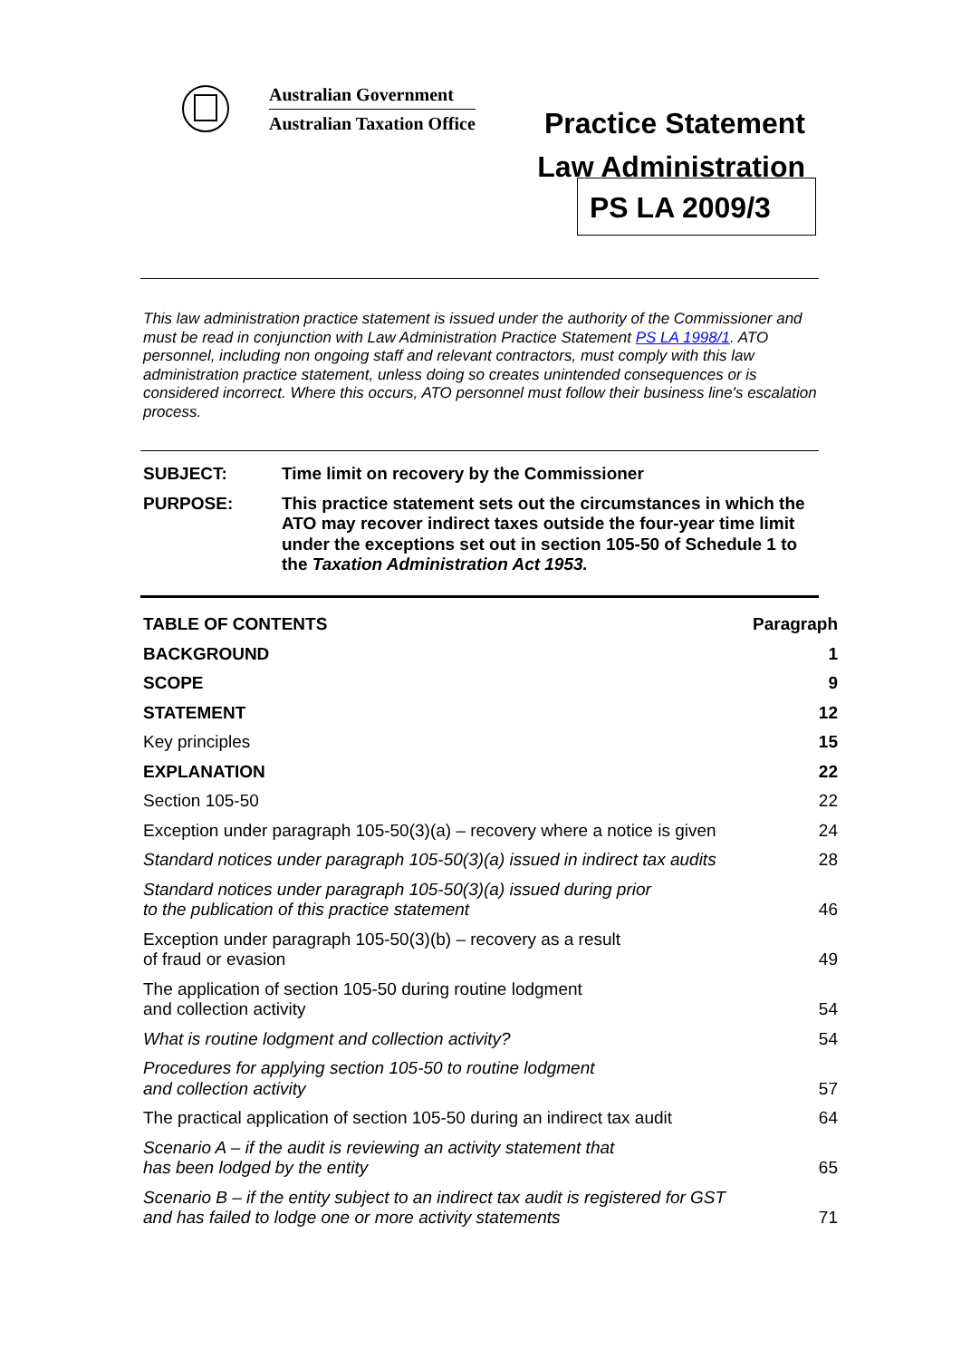Australian Government
Australian Taxation Office
Practice Statement
Law Administration
PS LA 2009/3
This law administration practice statement is issued under the authority of the Commissioner and must be read in conjunction with Law Administration Practice Statement PS LA 1998/1. ATO personnel, including non ongoing staff and relevant contractors, must comply with this law administration practice statement, unless doing so creates unintended consequences or is considered incorrect. Where this occurs, ATO personnel must follow their business line's escalation process.
| SUBJECT: | Time limit on recovery by the Commissioner |
| PURPOSE: | This practice statement sets out the circumstances in which the ATO may recover indirect taxes outside the four-year time limit under the exceptions set out in section 105-50 of Schedule 1 to the Taxation Administration Act 1953. |
| TABLE OF CONTENTS | Paragraph |
| BACKGROUND | 1 |
| SCOPE | 9 |
| STATEMENT | 12 |
| Key principles | 15 |
| EXPLANATION | 22 |
| Section 105-50 | 22 |
| Exception under paragraph 105-50(3)(a) – recovery where a notice is given | 24 |
| Standard notices under paragraph 105-50(3)(a) issued in indirect tax audits | 28 |
| Standard notices under paragraph 105-50(3)(a) issued during prior to the publication of this practice statement | 46 |
| Exception under paragraph 105-50(3)(b) – recovery as a result of fraud or evasion | 49 |
| The application of section 105-50 during routine lodgment and collection activity | 54 |
| What is routine lodgment and collection activity? | 54 |
| Procedures for applying section 105-50 to routine lodgment and collection activity | 57 |
| The practical application of section 105-50 during an indirect tax audit | 64 |
| Scenario A – if the audit is reviewing an activity statement that has been lodged by the entity | 65 |
| Scenario B – if the entity subject to an indirect tax audit is registered for GST and has failed to lodge one or more activity statements | 71 |